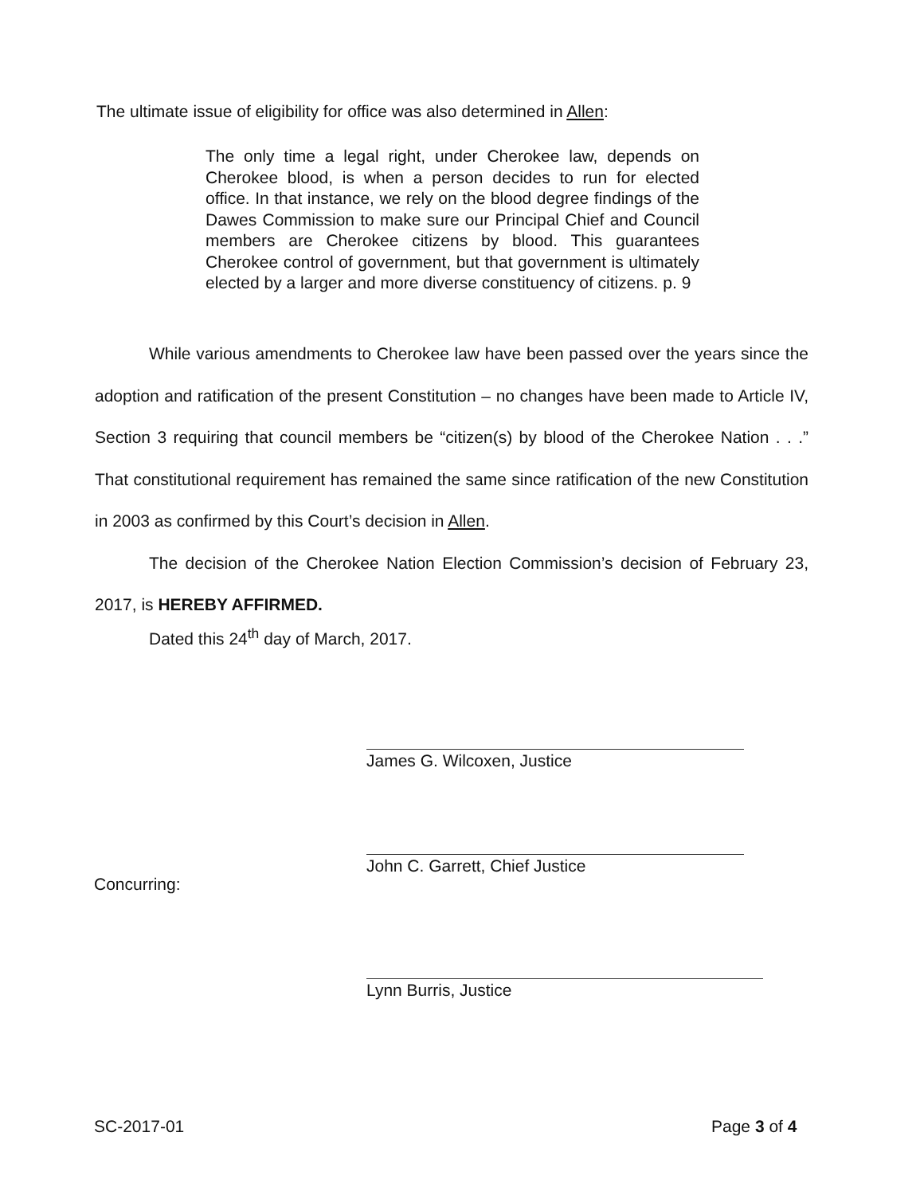The ultimate issue of eligibility for office was also determined in Allen:
The only time a legal right, under Cherokee law, depends on Cherokee blood, is when a person decides to run for elected office. In that instance, we rely on the blood degree findings of the Dawes Commission to make sure our Principal Chief and Council members are Cherokee citizens by blood. This guarantees Cherokee control of government, but that government is ultimately elected by a larger and more diverse constituency of citizens. p. 9
While various amendments to Cherokee law have been passed over the years since the adoption and ratification of the present Constitution – no changes have been made to Article IV, Section 3 requiring that council members be “citizen(s) by blood of the Cherokee Nation . . .” That constitutional requirement has remained the same since ratification of the new Constitution in 2003 as confirmed by this Court’s decision in Allen.
The decision of the Cherokee Nation Election Commission’s decision of February 23, 2017, is HEREBY AFFIRMED.
Dated this 24<sup>th</sup> day of March, 2017.
James G. Wilcoxen, Justice
John C. Garrett, Chief Justice
Concurring:
Lynn Burris, Justice
SC-2017-01 Page 3 of 4